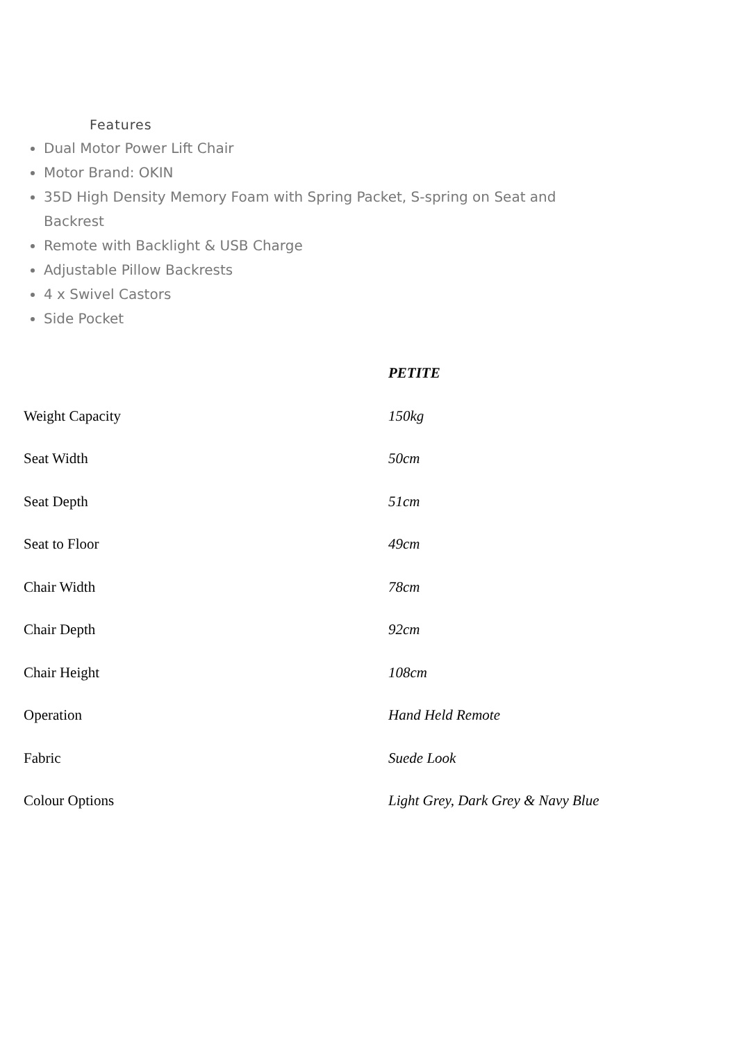Features
Dual Motor Power Lift Chair
Motor Brand: OKIN
35D High Density Memory Foam with Spring Packet, S-spring on Seat and Backrest
Remote with Backlight & USB Charge
Adjustable Pillow Backrests
4 x Swivel Castors
Side Pocket
| | PETITE |
| Weight Capacity | 150kg |
| Seat Width | 50cm |
| Seat Depth | 51cm |
| Seat to Floor | 49cm |
| Chair Width | 78cm |
| Chair Depth | 92cm |
| Chair Height | 108cm |
| Operation | Hand Held Remote |
| Fabric | Suede Look |
| Colour Options | Light Grey, Dark Grey & Navy Blue |